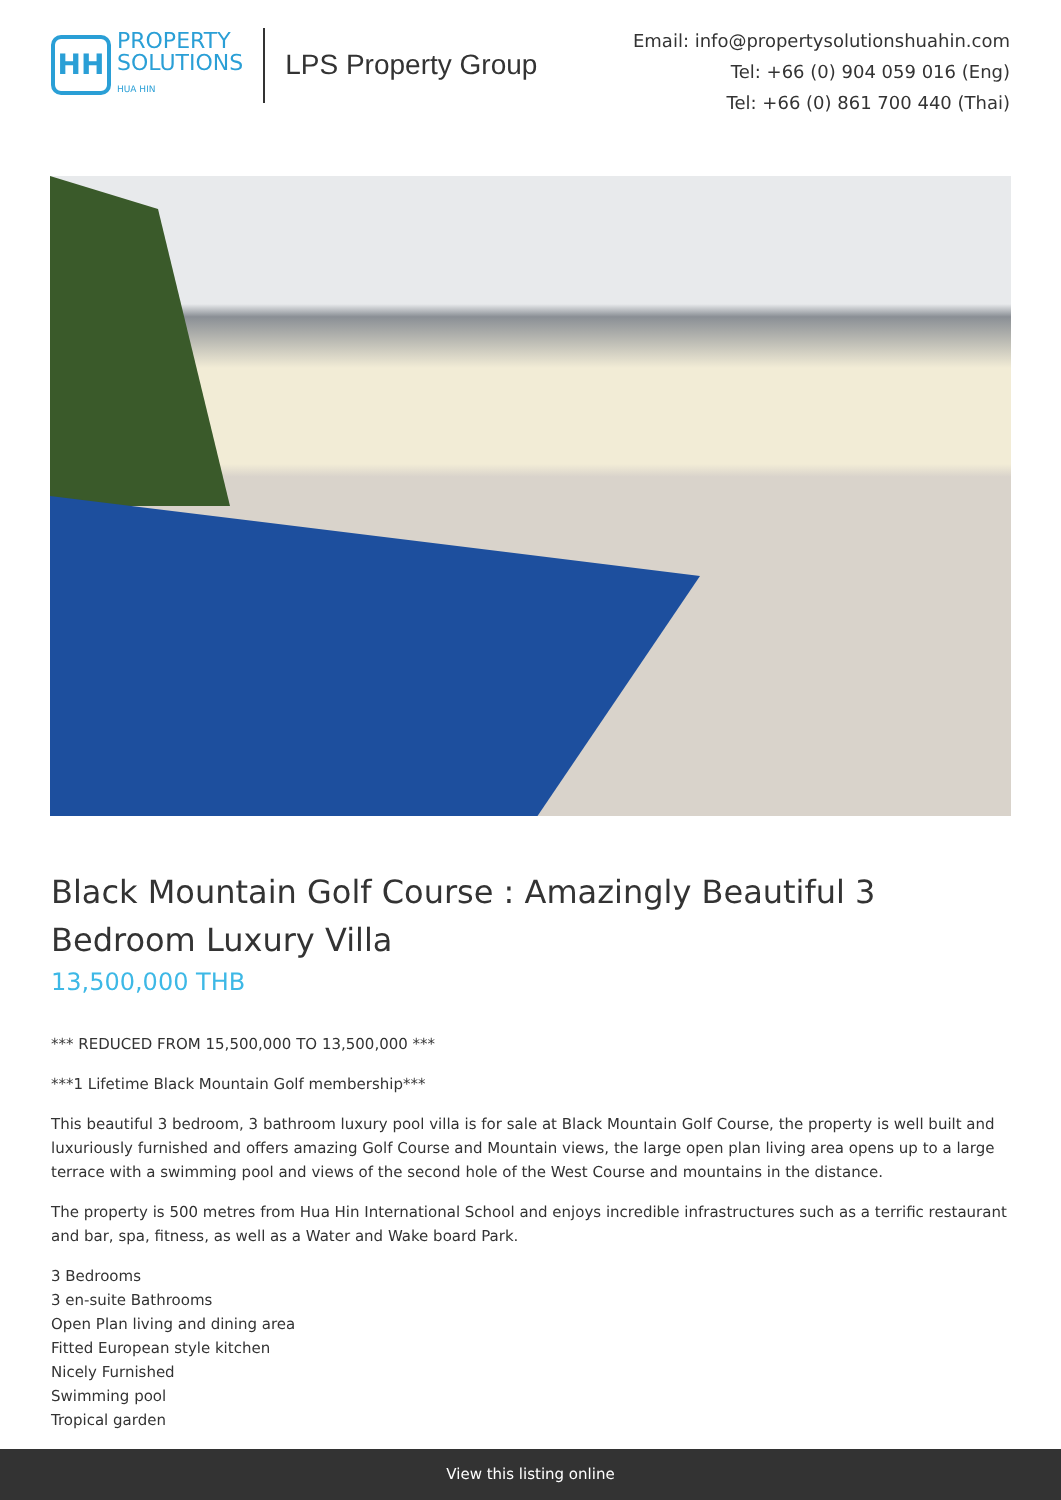HH
PROPERTY
SOLUTIONS
HUA HIN
LPS Property Group
Email: info@propertysolutionshuahin.com
Tel: +66 (0) 904 059 016 (Eng)
Tel: +66 (0) 861 700 440 (Thai)
Black Mountain Golf Course : Amazingly Beautiful 3 Bedroom Luxury Villa
13,500,000 THB
*** REDUCED FROM 15,500,000 TO 13,500,000 ***
***1 Lifetime Black Mountain Golf membership***
This beautiful 3 bedroom, 3 bathroom luxury pool villa is for sale at Black Mountain Golf Course, the property is well built and luxuriously furnished and offers amazing Golf Course and Mountain views, the large open plan living area opens up to a large terrace with a swimming pool and views of the second hole of the West Course and mountains in the distance.
The property is 500 metres from Hua Hin International School and enjoys incredible infrastructures such as a terrific restaurant and bar, spa, fitness, as well as a Water and Wake board Park.
3 Bedrooms
3 en-suite Bathrooms
Open Plan living and dining area
Fitted European style kitchen
Nicely Furnished
Swimming pool
Tropical garden
View this listing online